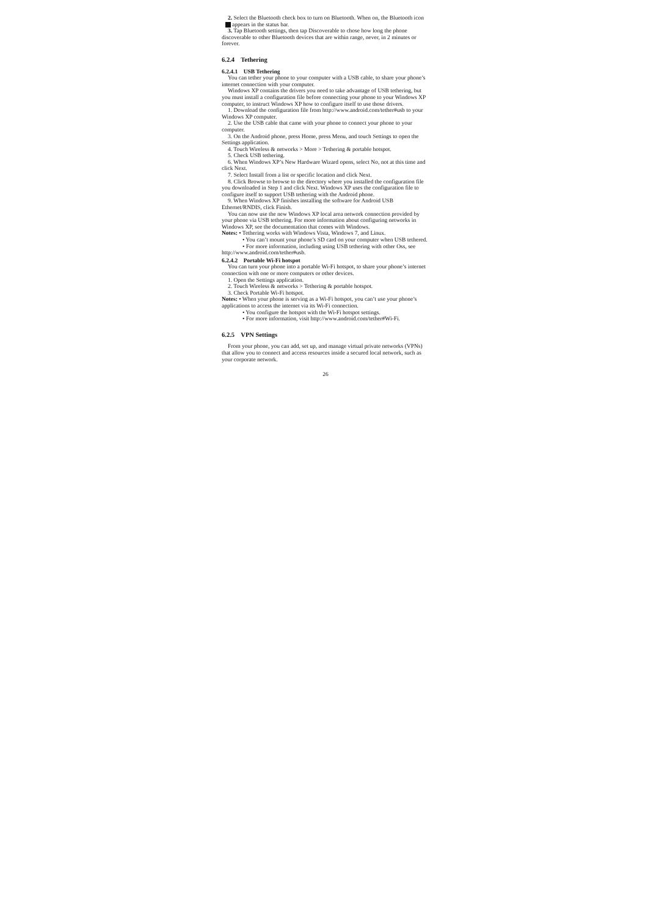2. Select the Bluetooth check box to turn on Bluetooth. When on, the Bluetooth icon appears in the status bar.
3. Tap Bluetooth settings, then tap Discoverable to chose how long the phone discoverable to other Bluetooth devices that are within range, never, in 2 minutes or forever.
6.2.4 Tethering
6.2.4.1 USB Tethering
You can tether your phone to your computer with a USB cable, to share your phone’s internet connection with your computer.
Windows XP contains the drivers you need to take advantage of USB tethering, but you must install a configuration file before connecting your phone to your Windows XP computer, to instruct Windows XP how to configure itself to use those drivers.
1. Download the configuration file from http://www.android.com/tether#usb to your Windows XP computer.
2. Use the USB cable that came with your phone to connect your phone to your computer.
3. On the Android phone, press Home, press Menu, and touch Settings to open the Settings application.
4. Touch Wireless & networks > More > Tethering & portable hotspot.
5. Check USB tethering.
6. When Windows XP’s New Hardware Wizard opens, select No, not at this time and click Next.
7. Select Install from a list or specific location and click Next.
8. Click Browse to browse to the directory where you installed the configuration file you downloaded in Step 1 and click Next. Windows XP uses the configuration file to configure itself to support USB tethering with the Android phone.
9. When Windows XP finishes installing the software for Android USB Ethernet/RNDIS, click Finish.
You can now use the new Windows XP local area network connection provided by your phone via USB tethering. For more information about configuring networks in Windows XP, see the documentation that comes with Windows.
Notes: • Tethering works with Windows Vista, Windows 7, and Linux.
• You can’t mount your phone’s SD card on your computer when USB tethered.
• For more information, including using USB tethering with other Oss, see http://www.android.com/tether#usb.
6.2.4.2 Portable Wi-Fi hotspot
You can turn your phone into a portable Wi-Fi hotspot, to share your phone’s internet connection with one or more computers or other devices.
1. Open the Settings application.
2. Touch Wireless & networks > Tethering & portable hotspot.
3. Check Portable Wi-Fi hotspot.
Notes: • When your phone is serving as a Wi-Fi hotspot, you can’t use your phone’s applications to access the internet via its Wi-Fi connection.
• You configure the hotspot with the Wi-Fi hotspot settings.
• For more information, visit http://www.android.com/tether#Wi-Fi.
6.2.5 VPN Settings
From your phone, you can add, set up, and manage virtual private networks (VPNs) that allow you to connect and access resources inside a secured local network, such as your corporate network.
26